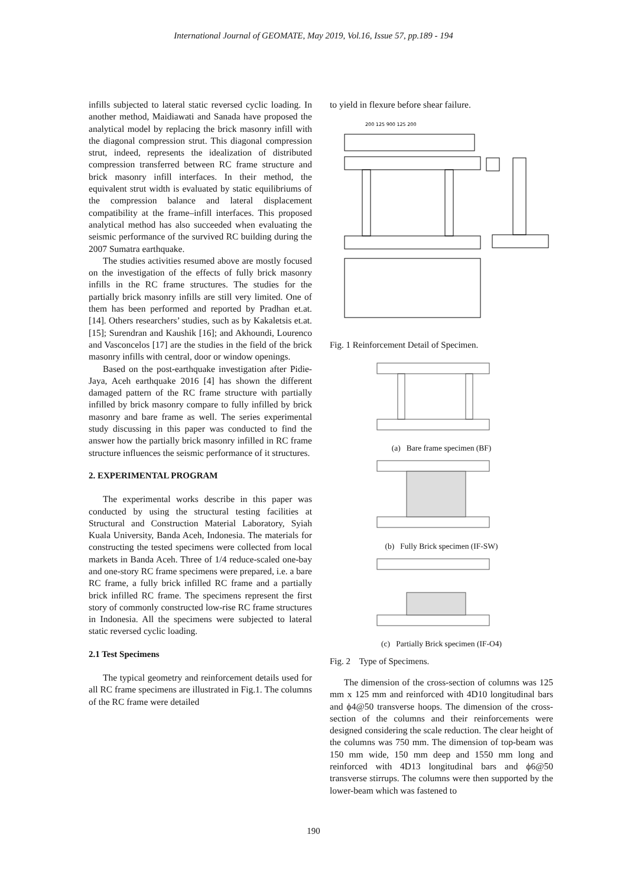International Journal of GEOMATE, May 2019, Vol.16, Issue 57, pp.189 - 194
infills subjected to lateral static reversed cyclic loading. In another method, Maidiawati and Sanada have proposed the analytical model by replacing the brick masonry infill with the diagonal compression strut. This diagonal compression strut, indeed, represents the idealization of distributed compression transferred between RC frame structure and brick masonry infill interfaces. In their method, the equivalent strut width is evaluated by static equilibriums of the compression balance and lateral displacement compatibility at the frame–infill interfaces. This proposed analytical method has also succeeded when evaluating the seismic performance of the survived RC building during the 2007 Sumatra earthquake.
The studies activities resumed above are mostly focused on the investigation of the effects of fully brick masonry infills in the RC frame structures. The studies for the partially brick masonry infills are still very limited. One of them has been performed and reported by Pradhan et.at. [14]. Others researchers’ studies, such as by Kakaletsis et.at. [15]; Surendran and Kaushik [16]; and Akhoundi, Lourenco and Vasconcelos [17] are the studies in the field of the brick masonry infills with central, door or window openings.
Based on the post-earthquake investigation after Pidie-Jaya, Aceh earthquake 2016 [4] has shown the different damaged pattern of the RC frame structure with partially infilled by brick masonry compare to fully infilled by brick masonry and bare frame as well. The series experimental study discussing in this paper was conducted to find the answer how the partially brick masonry infilled in RC frame structure influences the seismic performance of it structures.
2. EXPERIMENTAL PROGRAM
The experimental works describe in this paper was conducted by using the structural testing facilities at Structural and Construction Material Laboratory, Syiah Kuala University, Banda Aceh, Indonesia. The materials for constructing the tested specimens were collected from local markets in Banda Aceh. Three of 1/4 reduce-scaled one-bay and one-story RC frame specimens were prepared, i.e. a bare RC frame, a fully brick infilled RC frame and a partially brick infilled RC frame. The specimens represent the first story of commonly constructed low-rise RC frame structures in Indonesia. All the specimens were subjected to lateral static reversed cyclic loading.
2.1 Test Specimens
The typical geometry and reinforcement details used for all RC frame specimens are illustrated in Fig.1. The columns of the RC frame were detailed
to yield in flexure before shear failure.
200 125 900 125 200
Fig. 1 Reinforcement Detail of Specimen.
(a) Bare frame specimen (BF)
(b) Fully Brick specimen (IF-SW)
(c) Partially Brick specimen (IF-O4)
Fig. 2 Type of Specimens.
The dimension of the cross-section of columns was 125 mm x 125 mm and reinforced with 4D10 longitudinal bars and ϕ4@50 transverse hoops. The dimension of the cross-section of the columns and their reinforcements were designed considering the scale reduction. The clear height of the columns was 750 mm. The dimension of top-beam was 150 mm wide, 150 mm deep and 1550 mm long and reinforced with 4D13 longitudinal bars and ϕ6@50 transverse stirrups. The columns were then supported by the lower-beam which was fastened to
190